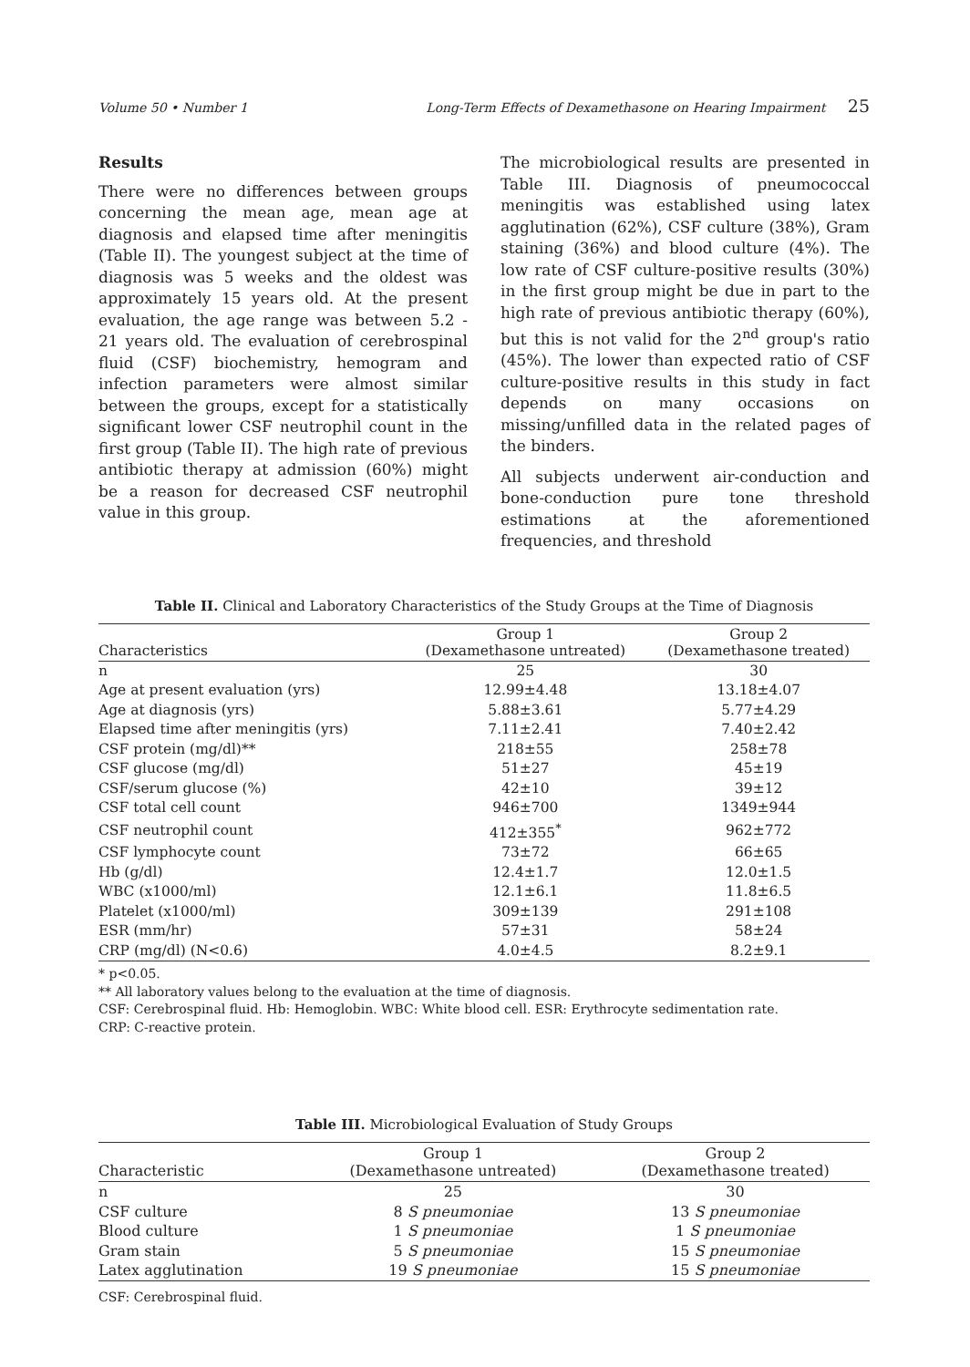Volume 50 • Number 1 Long-Term Effects of Dexamethasone on Hearing Impairment 25
Results
There were no differences between groups concerning the mean age, mean age at diagnosis and elapsed time after meningitis (Table II). The youngest subject at the time of diagnosis was 5 weeks and the oldest was approximately 15 years old. At the present evaluation, the age range was between 5.2 - 21 years old. The evaluation of cerebrospinal fluid (CSF) biochemistry, hemogram and infection parameters were almost similar between the groups, except for a statistically significant lower CSF neutrophil count in the first group (Table II). The high rate of previous antibiotic therapy at admission (60%) might be a reason for decreased CSF neutrophil value in this group.
The microbiological results are presented in Table III. Diagnosis of pneumococcal meningitis was established using latex agglutination (62%), CSF culture (38%), Gram staining (36%) and blood culture (4%). The low rate of CSF culture-positive results (30%) in the first group might be due in part to the high rate of previous antibiotic therapy (60%), but this is not valid for the 2<sup>nd</sup> group's ratio (45%). The lower than expected ratio of CSF culture-positive results in this study in fact depends on many occasions on missing/unfilled data in the related pages of the binders.
All subjects underwent air-conduction and bone-conduction pure tone threshold estimations at the aforementioned frequencies, and threshold
Table II. Clinical and Laboratory Characteristics of the Study Groups at the Time of Diagnosis
| Characteristics | Group 1 (Dexamethasone untreated) | Group 2 (Dexamethasone treated) |
| --- | --- | --- |
| n | 25 | 30 |
| Age at present evaluation (yrs) | 12.99±4.48 | 13.18±4.07 |
| Age at diagnosis (yrs) | 5.88±3.61 | 5.77±4.29 |
| Elapsed time after meningitis (yrs) | 7.11±2.41 | 7.40±2.42 |
| CSF protein (mg/dl)** | 218±55 | 258±78 |
| CSF glucose (mg/dl) | 51±27 | 45±19 |
| CSF/serum glucose (%) | 42±10 | 39±12 |
| CSF total cell count | 946±700 | 1349±944 |
| CSF neutrophil count | 412±355<sup>*</sup> | 962±772 |
| CSF lymphocyte count | 73±72 | 66±65 |
| Hb (g/dl) | 12.4±1.7 | 12.0±1.5 |
| WBC (x1000/ml) | 12.1±6.1 | 11.8±6.5 |
| Platelet (x1000/ml) | 309±139 | 291±108 |
| ESR (mm/hr) | 57±31 | 58±24 |
| CRP (mg/dl) (N<0.6) | 4.0±4.5 | 8.2±9.1 |
* p<0.05.
** All laboratory values belong to the evaluation at the time of diagnosis.
CSF: Cerebrospinal fluid. Hb: Hemoglobin. WBC: White blood cell. ESR: Erythrocyte sedimentation rate.
CRP: C-reactive protein.
Table III. Microbiological Evaluation of Study Groups
| Characteristic | Group 1 (Dexamethasone untreated) | Group 2 (Dexamethasone treated) |
| --- | --- | --- |
| n | 25 | 30 |
| CSF culture | 8 S pneumoniae | 13 S pneumoniae |
| Blood culture | 1 S pneumoniae | 1 S pneumoniae |
| Gram stain | 5 S pneumoniae | 15 S pneumoniae |
| Latex agglutination | 19 S pneumoniae | 15 S pneumoniae |
CSF: Cerebrospinal fluid.